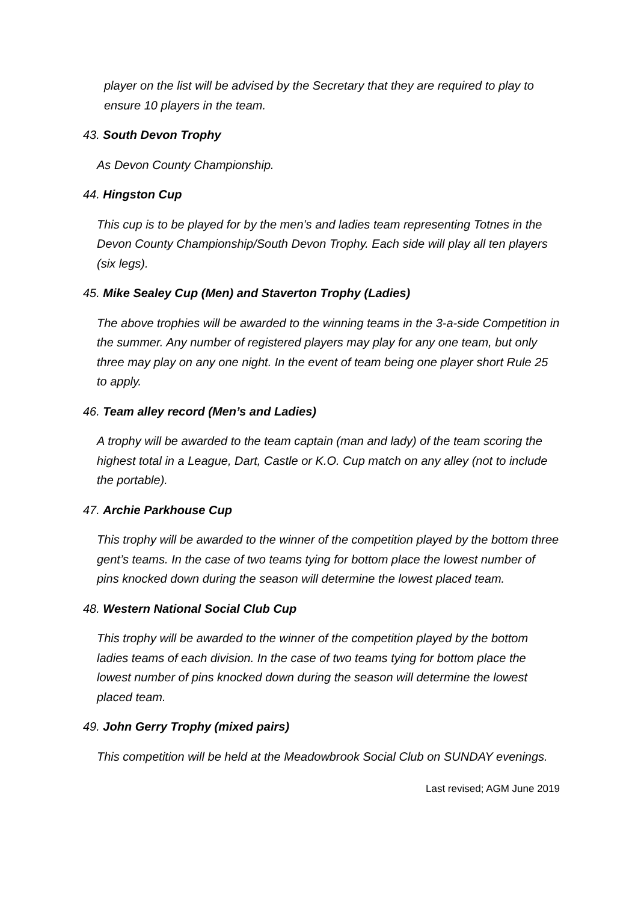player on the list will be advised by the Secretary that they are required to play to ensure 10 players in the team.
43. South Devon Trophy
As Devon County Championship.
44. Hingston Cup
This cup is to be played for by the men’s and ladies team representing Totnes in the Devon County Championship/South Devon Trophy. Each side will play all ten players (six legs).
45. Mike Sealey Cup (Men) and Staverton Trophy (Ladies)
The above trophies will be awarded to the winning teams in the 3-a-side Competition in the summer. Any number of registered players may play for any one team, but only three may play on any one night. In the event of team being one player short Rule 25 to apply.
46. Team alley record (Men’s and Ladies)
A trophy will be awarded to the team captain (man and lady) of the team scoring the highest total in a League, Dart, Castle or K.O. Cup match on any alley (not to include the portable).
47. Archie Parkhouse Cup
This trophy will be awarded to the winner of the competition played by the bottom three gent’s teams. In the case of two teams tying for bottom place the lowest number of pins knocked down during the season will determine the lowest placed team.
48. Western National Social Club Cup
This trophy will be awarded to the winner of the competition played by the bottom ladies teams of each division. In the case of two teams tying for bottom place the lowest number of pins knocked down during the season will determine the lowest placed team.
49. John Gerry Trophy (mixed pairs)
This competition will be held at the Meadowbrook Social Club on SUNDAY evenings.
Last revised; AGM June 2019